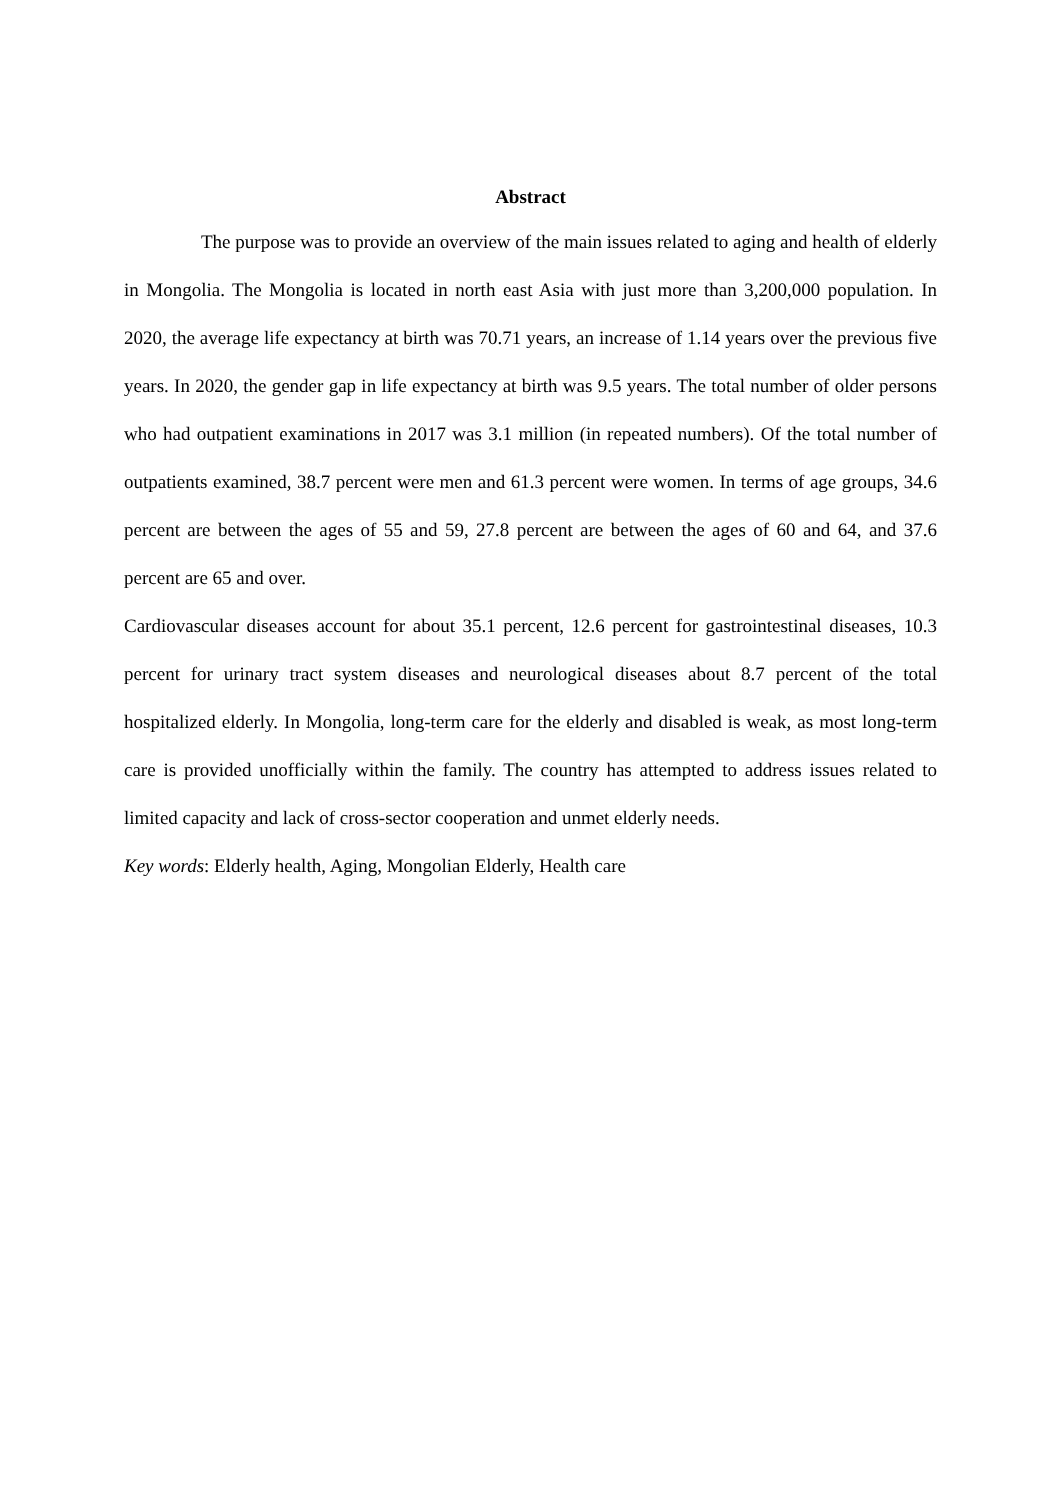Abstract
The purpose was to provide an overview of the main issues related to aging and health of elderly in Mongolia. The Mongolia is located in north east Asia with just more than 3,200,000 population. In 2020, the average life expectancy at birth was 70.71 years, an increase of 1.14 years over the previous five years. In 2020, the gender gap in life expectancy at birth was 9.5 years. The total number of older persons who had outpatient examinations in 2017 was 3.1 million (in repeated numbers). Of the total number of outpatients examined, 38.7 percent were men and 61.3 percent were women. In terms of age groups, 34.6 percent are between the ages of 55 and 59, 27.8 percent are between the ages of 60 and 64, and 37.6 percent are 65 and over.
Cardiovascular diseases account for about 35.1 percent, 12.6 percent for gastrointestinal diseases, 10.3 percent for urinary tract system diseases and neurological diseases about 8.7 percent of the total hospitalized elderly. In Mongolia, long-term care for the elderly and disabled is weak, as most long-term care is provided unofficially within the family. The country has attempted to address issues related to limited capacity and lack of cross-sector cooperation and unmet elderly needs.
Key words: Elderly health, Aging, Mongolian Elderly, Health care